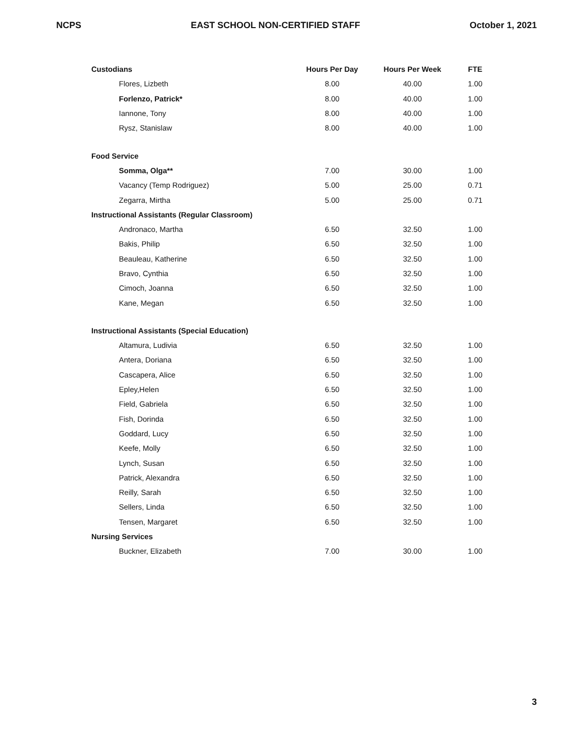NCPS EAST SCHOOL NON-CERTIFIED STAFF October 1, 2021
| Custodians | Hours Per Day | Hours Per Week | FTE |
| --- | --- | --- | --- |
| Flores, Lizbeth | 8.00 | 40.00 | 1.00 |
| Forlenzo, Patrick* | 8.00 | 40.00 | 1.00 |
| Iannone, Tony | 8.00 | 40.00 | 1.00 |
| Rysz, Stanislaw | 8.00 | 40.00 | 1.00 |
| Food Service | | | |
| Somma, Olga** | 7.00 | 30.00 | 1.00 |
| Vacancy (Temp Rodriguez) | 5.00 | 25.00 | 0.71 |
| Zegarra, Mirtha | 5.00 | 25.00 | 0.71 |
| Instructional Assistants (Regular Classroom) | | | |
| Andronaco, Martha | 6.50 | 32.50 | 1.00 |
| Bakis, Philip | 6.50 | 32.50 | 1.00 |
| Beauleau, Katherine | 6.50 | 32.50 | 1.00 |
| Bravo, Cynthia | 6.50 | 32.50 | 1.00 |
| Cimoch, Joanna | 6.50 | 32.50 | 1.00 |
| Kane, Megan | 6.50 | 32.50 | 1.00 |
| Instructional Assistants (Special Education) | | | |
| Altamura, Ludivia | 6.50 | 32.50 | 1.00 |
| Antera, Doriana | 6.50 | 32.50 | 1.00 |
| Cascapera, Alice | 6.50 | 32.50 | 1.00 |
| Epley,Helen | 6.50 | 32.50 | 1.00 |
| Field, Gabriela | 6.50 | 32.50 | 1.00 |
| Fish, Dorinda | 6.50 | 32.50 | 1.00 |
| Goddard, Lucy | 6.50 | 32.50 | 1.00 |
| Keefe, Molly | 6.50 | 32.50 | 1.00 |
| Lynch, Susan | 6.50 | 32.50 | 1.00 |
| Patrick, Alexandra | 6.50 | 32.50 | 1.00 |
| Reilly, Sarah | 6.50 | 32.50 | 1.00 |
| Sellers, Linda | 6.50 | 32.50 | 1.00 |
| Tensen, Margaret | 6.50 | 32.50 | 1.00 |
| Nursing Services | | | |
| Buckner, Elizabeth | 7.00 | 30.00 | 1.00 |
3